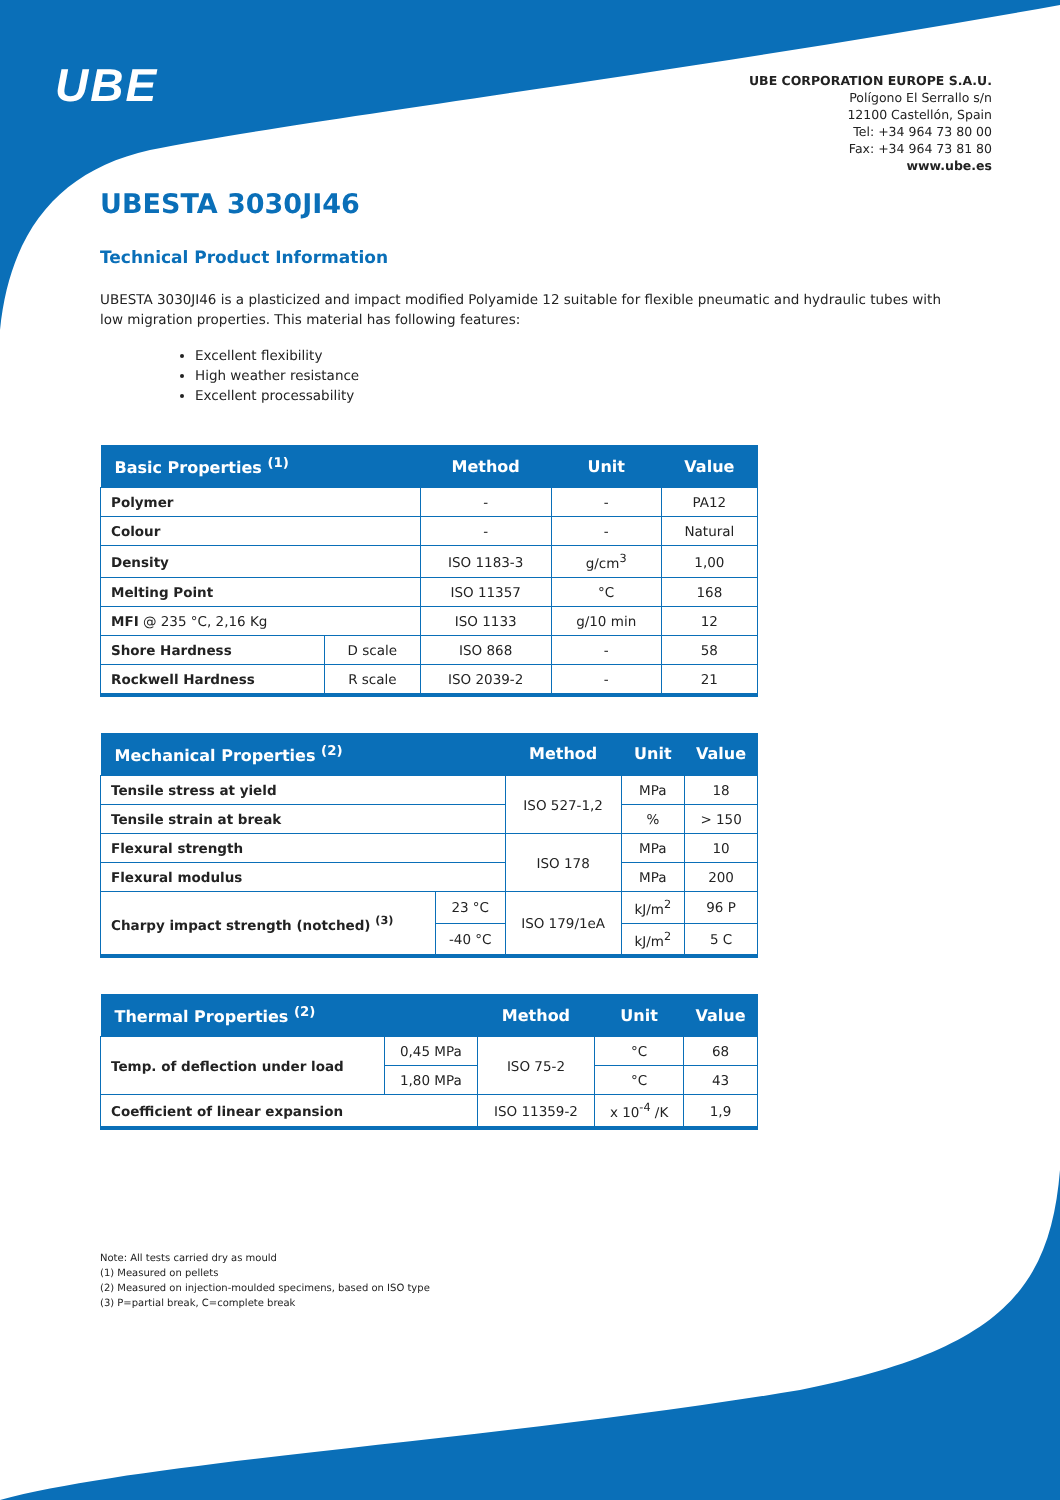UBE
UBE CORPORATION EUROPE S.A.U.
Polígono El Serrallo s/n
12100 Castellón, Spain
Tel: +34 964 73 80 00
Fax: +34 964 73 81 80
www.ube.es
UBESTA 3030JI46
Technical Product Information
UBESTA 3030JI46 is a plasticized and impact modified Polyamide 12 suitable for flexible pneumatic and hydraulic tubes with low migration properties. This material has following features:
Excellent flexibility
High weather resistance
Excellent processability
| Basic Properties <sup>(1)</sup> | | Method | Unit | Value |
| --- | --- | --- | --- | --- |
| Polymer | | - | - | PA12 |
| Colour | | - | - | Natural |
| Density | | ISO 1183-3 | g/cm<sup>3</sup> | 1,00 |
| Melting Point | | ISO 11357 | °C | 168 |
| MFI @ 235 °C, 2,16 Kg | | ISO 1133 | g/10 min | 12 |
| Shore Hardness | D scale | ISO 868 | - | 58 |
| Rockwell Hardness | R scale | ISO 2039-2 | - | 21 |
| Mechanical Properties <sup>(2)</sup> | | Method | Unit | Value |
| --- | --- | --- | --- | --- |
| Tensile stress at yield | | ISO 527-1,2 | MPa | 18 |
| Tensile strain at break | | | % | > 150 |
| Flexural strength | | ISO 178 | MPa | 10 |
| Flexural modulus | | | MPa | 200 |
| Charpy impact strength (notched) <sup>(3)</sup> | 23 °C | ISO 179/1eA | kJ/m<sup>2</sup> | 96 P |
| | -40 °C | | kJ/m<sup>2</sup> | 5 C |
| Thermal Properties <sup>(2)</sup> | | Method | Unit | Value |
| --- | --- | --- | --- | --- |
| Temp. of deflection under load | 0,45 MPa | ISO 75-2 | °C | 68 |
| | 1,80 MPa | | °C | 43 |
| Coefficient of linear expansion | | ISO 11359-2 | x 10<sup>-4</sup> /K | 1,9 |
Note: All tests carried dry as mould
(1) Measured on pellets
(2) Measured on injection-moulded specimens, based on ISO type
(3) P=partial break, C=complete break